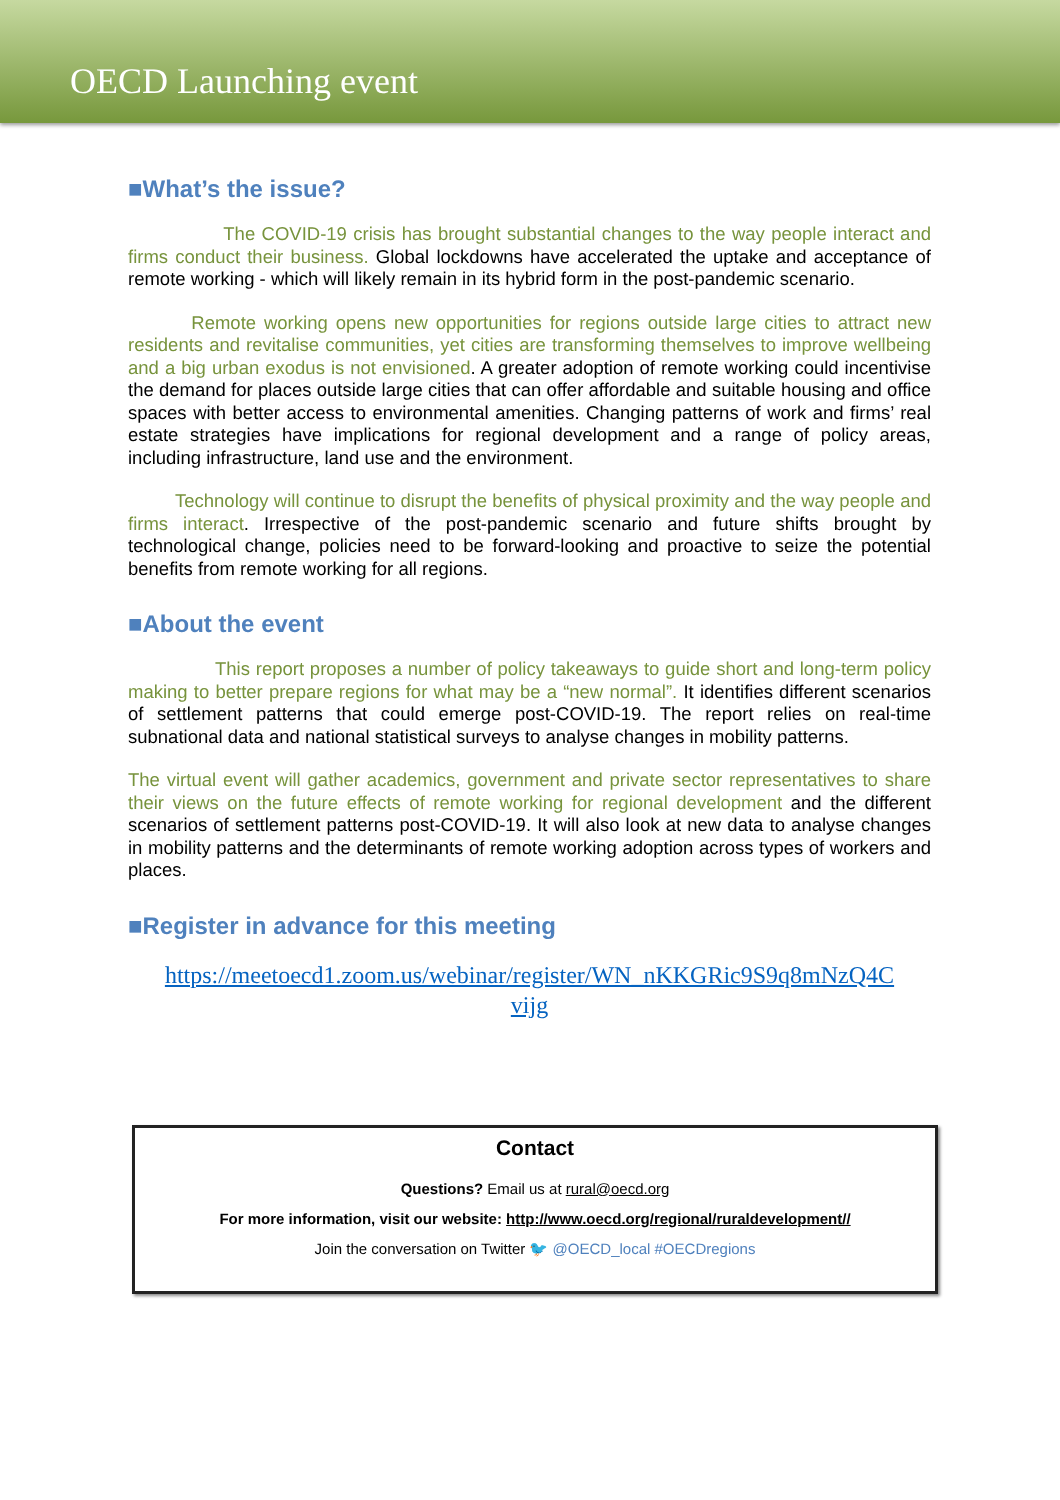OECD Launching event
■What’s the issue?
The COVID-19 crisis has brought substantial changes to the way people interact and firms conduct their business. Global lockdowns have accelerated the uptake and acceptance of remote working - which will likely remain in its hybrid form in the post-pandemic scenario.
Remote working opens new opportunities for regions outside large cities to attract new residents and revitalise communities, yet cities are transforming themselves to improve wellbeing and a big urban exodus is not envisioned. A greater adoption of remote working could incentivise the demand for places outside large cities that can offer affordable and suitable housing and office spaces with better access to environmental amenities. Changing patterns of work and firms’ real estate strategies have implications for regional development and a range of policy areas, including infrastructure, land use and the environment.
Technology will continue to disrupt the benefits of physical proximity and the way people and firms interact. Irrespective of the post-pandemic scenario and future shifts brought by technological change, policies need to be forward-looking and proactive to seize the potential benefits from remote working for all regions.
■About the event
This report proposes a number of policy takeaways to guide short and long-term policy making to better prepare regions for what may be a “new normal”. It identifies different scenarios of settlement patterns that could emerge post-COVID-19. The report relies on real-time subnational data and national statistical surveys to analyse changes in mobility patterns.
The virtual event will gather academics, government and private sector representatives to share their views on the future effects of remote working for regional development and the different scenarios of settlement patterns post-COVID-19. It will also look at new data to analyse changes in mobility patterns and the determinants of remote working adoption across types of workers and places.
■Register in advance for this meeting
https://meetoecd1.zoom.us/webinar/register/WN_nKKGRic9S9q8mNzQ4C
vijg
Contact
Questions? Email us at rural@oecd.org
For more information, visit our website: http://www.oecd.org/regional/ruraldevelopment//
Join the conversation on Twitter 🐦 @OECD_local #OECDregions